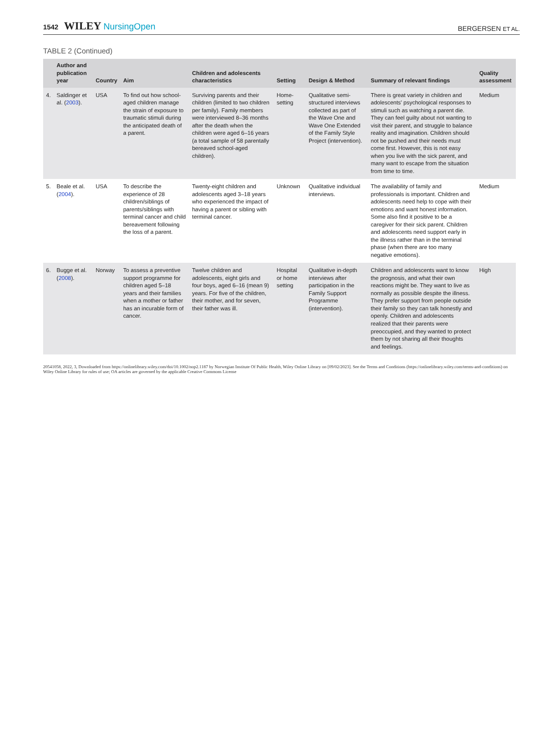1542 WILEY NursingOpen
BERGERSEN ET AL.
TABLE 2 (Continued)
| | Author and publication year | Country | Aim | Children and adolescents characteristics | Setting | Design & Method | Summary of relevant findings | Quality assessment |
| --- | --- | --- | --- | --- | --- | --- | --- | --- |
| 4. | Saldinger et al. ( 2003 ). | USA | To find out how school-aged children manage the strain of exposure to traumatic stimuli during the anticipated death of a parent. | Surviving parents and their children (limited to two children per family). Family members were interviewed 8–36 months after the death when the children were aged 6–16 years (a total sample of 58 parentally bereaved school-aged children). | Home-setting | Qualitative semi-structured interviews collected as part of the Wave One and Wave One Extended of the Family Style Project (intervention). | There is great variety in children and adolescents' psychological responses to stimuli such as watching a parent die. They can feel guilty about not wanting to visit their parent, and struggle to balance reality and imagination. Children should not be pushed and their needs must come first. However, this is not easy when you live with the sick parent, and many want to escape from the situation from time to time. | Medium |
| 5. | Beale et al. ( 2004 ). | USA | To describe the experience of 28 children/siblings of parents/siblings with terminal cancer and child bereavement following the loss of a parent. | Twenty-eight children and adolescents aged 3–18 years who experienced the impact of having a parent or sibling with terminal cancer. | Unknown | Qualitative individual interviews. | The availability of family and professionals is important. Children and adolescents need help to cope with their emotions and want honest information. Some also find it positive to be a caregiver for their sick parent. Children and adolescents need support early in the illness rather than in the terminal phase (when there are too many negative emotions). | Medium |
| 6. | Bugge et al. ( 2008 ). | Norway | To assess a preventive support programme for children aged 5–18 years and their families when a mother or father has an incurable form of cancer. | Twelve children and adolescents, eight girls and four boys, aged 6–16 (mean 9) years. For five of the children, their mother, and for seven, their father was ill. | Hospital or home setting | Qualitative in-depth interviews after participation in the Family Support Programme (intervention). | Children and adolescents want to know the prognosis, and what their own reactions might be. They want to live as normally as possible despite the illness. They prefer support from people outside their family so they can talk honestly and openly. Children and adolescents realized that their parents were preoccupied, and they wanted to protect them by not sharing all their thoughts and feelings. | High |
20541058, 2022, 3, Downloaded from https://onlinelibrary.wiley.com/doi/10.1002/nop2.1187 by Norwegian Institute Of Public Health, Wiley Online Library on [09/02/2023]. See the Terms and Conditions (https://onlinelibrary.wiley.com/terms-and-conditions) on Wiley Online Library for rules of use; OA articles are governed by the applicable Creative Commons License